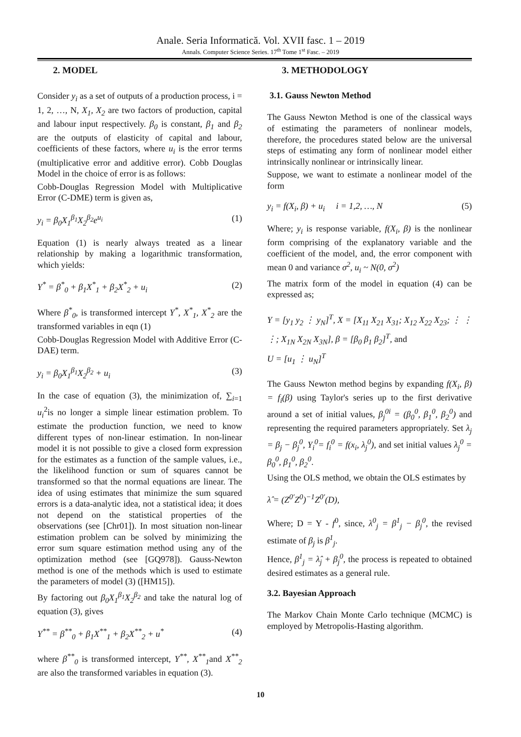Anale. Seria Informatică. Vol. XVII fasc. 1 – 2019
Annals. Computer Science Series. 17<sup>th</sup> Tome 1<sup>st</sup> Fasc. – 2019
2. MODEL
Consider y<sub>i</sub> as a set of outputs of a production process, i = 1, 2, …, N, X<sub>1</sub>, X<sub>2</sub> are two factors of production, capital and labour input respectively. β<sub>0</sub> is constant, β<sub>1</sub> and β<sub>2</sub> are the outputs of elasticity of capital and labour, coefficients of these factors, where u<sub>i</sub> is the error terms (multiplicative error and additive error). Cobb Douglas Model in the choice of error is as follows:
Cobb-Douglas Regression Model with Multiplicative Error (C-DME) term is given as,
y<sub>i</sub> = β<sub>0</sub>X<sub>1</sub><sup>β<sub>1</sub></sup>X<sub>2</sub><sup>β<sub>2</sub></sup>e<sup>u<sub>i</sub></sup> (1)
Equation (1) is nearly always treated as a linear relationship by making a logarithmic transformation, which yields:
Y<sup>*</sup> = β<sup>*</sup><sub>0</sub> + β<sub>1</sub>X<sup>*</sup><sub>1</sub> + β<sub>2</sub>X<sup>*</sup><sub>2</sub> + u<sub>i</sub> (2)
Where β<sup>*</sup><sub>0</sub>, is transformed intercept Y<sup>*</sup>, X<sup>*</sup><sub>1</sub>, X<sup>*</sup><sub>2</sub> are the transformed variables in eqn (1)
Cobb-Douglas Regression Model with Additive Error (C-DAE) term.
y<sub>i</sub> = β<sub>0</sub>X<sub>1</sub><sup>β<sub>1</sub></sup>X<sub>2</sub><sup>β<sub>2</sub></sup> + u<sub>i</sub> (3)
In the case of equation (3), the minimization of, ∑<sub>i=1</sub> u<sub>i</sub><sup>2</sup>is no longer a simple linear estimation problem. To estimate the production function, we need to know different types of non-linear estimation. In non-linear model it is not possible to give a closed form expression for the estimates as a function of the sample values, i.e., the likelihood function or sum of squares cannot be transformed so that the normal equations are linear. The idea of using estimates that minimize the sum squared errors is a data-analytic idea, not a statistical idea; it does not depend on the statistical properties of the observations (see [Chr01]). In most situation non-linear estimation problem can be solved by minimizing the error sum square estimation method using any of the optimization method (see [GQ978]). Gauss-Newton method is one of the methods which is used to estimate the parameters of model (3) ([HM15]).
By factoring out β<sub>0</sub>X<sub>1</sub><sup>β<sub>1</sub></sup>X<sub>2</sub><sup>β<sub>2</sub></sup> and take the natural log of equation (3), gives
Y<sup>**</sup> = β<sup>**</sup><sub>0</sub> + β<sub>1</sub>X<sup>**</sup><sub>1</sub> + β<sub>2</sub>X<sup>**</sup><sub>2</sub> + u<sup>*</sup> (4)
where β<sup>**</sup><sub>0</sub> is transformed intercept, Y<sup>**</sup>, X<sup>**</sup><sub>1</sub>and X<sup>**</sup><sub>2</sub> are also the transformed variables in equation (3).
3. METHODOLOGY
3.1. Gauss Newton Method
The Gauss Newton Method is one of the classical ways of estimating the parameters of nonlinear models, therefore, the procedures stated below are the universal steps of estimating any form of nonlinear model either intrinsically nonlinear or intrinsically linear.
Suppose, we want to estimate a nonlinear model of the form
y<sub>i</sub> = f(X<sub>i</sub>, β) + u<sub>i</sub> i = 1,2, …, N (5)
Where; y<sub>i</sub> is response variable, f(X<sub>i</sub>, β) is the nonlinear form comprising of the explanatory variable and the coefficient of the model, and, the error component with mean 0 and variance σ<sup>2</sup>, u<sub>i</sub> ~ N(0, σ<sup>2</sup>)
The matrix form of the model in equation (4) can be expressed as;
Y = [y<sub>1</sub> y<sub>2</sub> ⋮ y<sub>N</sub>]<sup>T</sup>, X = [X<sub>11</sub> X<sub>21</sub> X<sub>31</sub>; X<sub>12</sub> X<sub>22</sub> X<sub>23</sub>; ⋮ ⋮ ⋮; X<sub>1N</sub> X<sub>2N</sub> X<sub>3N</sub>], β = [β<sub>0</sub> β<sub>1</sub> β<sub>2</sub>]<sup>T</sup>, and
U = [u<sub>1</sub> ⋮ u<sub>N</sub>]<sup>T</sup>
The Gauss Newton method begins by expanding f(X<sub>i</sub>, β) = f<sub>i</sub>(β) using Taylor's series up to the first derivative around a set of initial values, β<sub>j</sub><sup>0i</sup> = (β<sub>0</sub><sup>0</sup>, β<sub>1</sub><sup>0</sup>, β<sub>2</sub><sup>0</sup>) and representing the required parameters appropriately. Set λ<sub>j</sub> = β<sub>j</sub> − β<sub>j</sub><sup>0</sup>, Y<sub>i</sub><sup>0</sup>= f<sub>i</sub><sup>0</sup> = f(x<sub>i</sub>, λ<sub>j</sub><sup>0</sup>), and set initial values λ<sub>j</sub><sup>0</sup> = β<sub>0</sub><sup>0</sup>, β<sub>1</sub><sup>0</sup>, β<sub>2</sub><sup>0</sup>.
Using the OLS method, we obtain the OLS estimates by
λ̂ = (Z<sup>0′</sup>Z<sup>0</sup>)<sup>−1</sup>Z<sup>0′</sup>(D),
Where; D = Y - f<sup>0</sup>, since, λ<sup>0</sup><sub>j</sub> = β<sup>1</sup><sub>j</sub> − β<sub>j</sub><sup>0</sup>, the revised estimate of β<sub>j</sub> is β<sup>1</sup><sub>j</sub>.
Hence, β<sup>1</sup><sub>j</sub> = λ̂<sub>j</sub> + β<sub>j</sub><sup>0</sup>, the process is repeated to obtained desired estimates as a general rule.
3.2. Bayesian Approach
The Markov Chain Monte Carlo technique (MCMC) is employed by Metropolis-Hasting algorithm.
10